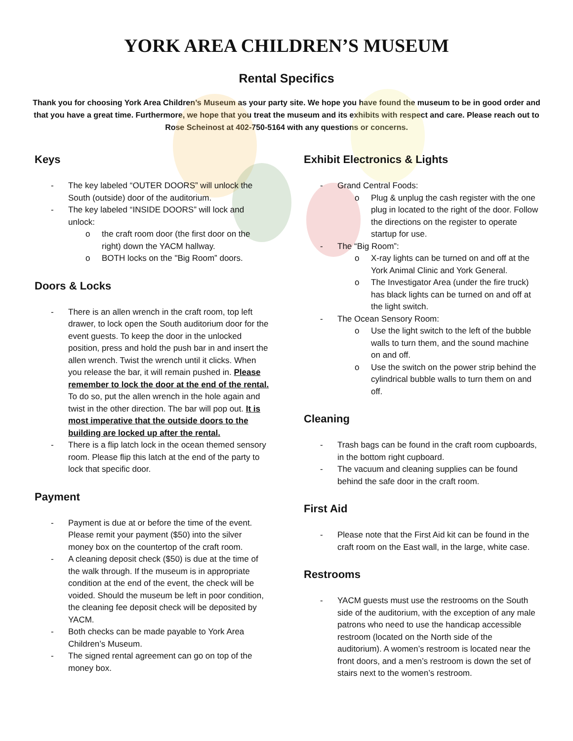YORK AREA CHILDREN’S MUSEUM
Rental Specifics
Thank you for choosing York Area Children’s Museum as your party site. We hope you have found the museum to be in good order and that you have a great time. Furthermore, we hope that you treat the museum and its exhibits with respect and care. Please reach out to Rose Scheinost at 402-750-5164 with any questions or concerns.
Keys
The key labeled “OUTER DOORS” will unlock the South (outside) door of the auditorium.
The key labeled “INSIDE DOORS” will lock and unlock:
the craft room door (the first door on the right) down the YACM hallway.
BOTH locks on the "Big Room” doors.
Doors & Locks
There is an allen wrench in the craft room, top left drawer, to lock open the South auditorium door for the event guests. To keep the door in the unlocked position, press and hold the push bar in and insert the allen wrench. Twist the wrench until it clicks. When you release the bar, it will remain pushed in. Please remember to lock the door at the end of the rental. To do so, put the allen wrench in the hole again and twist in the other direction. The bar will pop out. It is most imperative that the outside doors to the building are locked up after the rental.
There is a flip latch lock in the ocean themed sensory room. Please flip this latch at the end of the party to lock that specific door.
Payment
Payment is due at or before the time of the event. Please remit your payment ($50) into the silver money box on the countertop of the craft room.
A cleaning deposit check ($50) is due at the time of the walk through. If the museum is in appropriate condition at the end of the event, the check will be voided. Should the museum be left in poor condition, the cleaning fee deposit check will be deposited by YACM.
Both checks can be made payable to York Area Children’s Museum.
The signed rental agreement can go on top of the money box.
Exhibit Electronics & Lights
Grand Central Foods:
Plug & unplug the cash register with the one plug in located to the right of the door. Follow the directions on the register to operate startup for use.
The “Big Room”:
X-ray lights can be turned on and off at the York Animal Clinic and York General.
The Investigator Area (under the fire truck) has black lights can be turned on and off at the light switch.
The Ocean Sensory Room:
Use the light switch to the left of the bubble walls to turn them, and the sound machine on and off.
Use the switch on the power strip behind the cylindrical bubble walls to turn them on and off.
Cleaning
Trash bags can be found in the craft room cupboards, in the bottom right cupboard.
The vacuum and cleaning supplies can be found behind the safe door in the craft room.
First Aid
Please note that the First Aid kit can be found in the craft room on the East wall, in the large, white case.
Restrooms
YACM guests must use the restrooms on the South side of the auditorium, with the exception of any male patrons who need to use the handicap accessible restroom (located on the North side of the auditorium). A women’s restroom is located near the front doors, and a men’s restroom is down the set of stairs next to the women’s restroom.